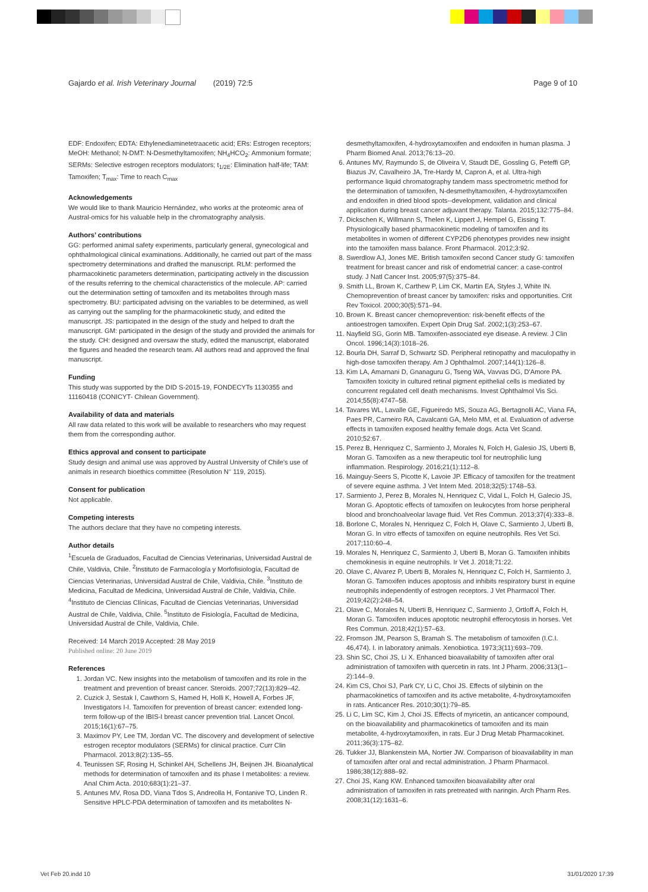Gajardo et al. Irish Veterinary Journal (2019) 72:5 Page 9 of 10
EDF: Endoxifen; EDTA: Ethylenediaminetetraacetic acid; ERs: Estrogen receptors; MeOH: Methanol; N-DMT: N-Desmethyltamoxifen; NH<sub>4</sub>HCO<sub>2</sub>: Ammonium formate; SERMs: Selective estrogen receptors modulators; t<sub>1/2E</sub>: Elimination half-life; TAM: Tamoxifen; T<sub>max</sub>: Time to reach C<sub>max</sub>
Acknowledgements
We would like to thank Mauricio Hernández, who works at the proteomic area of Austral-omics for his valuable help in the chromatography analysis.
Authors’ contributions
GG: performed animal safety experiments, particularly general, gynecological and ophthalmological clinical examinations. Additionally, he carried out part of the mass spectrometry determinations and drafted the manuscript. RLM: performed the pharmacokinetic parameters determination, participating actively in the discussion of the results referring to the chemical characteristics of the molecule. AP: carried out the determination setting of tamoxifen and its metabolites through mass spectrometry. BU: participated advising on the variables to be determined, as well as carrying out the sampling for the pharmacokinetic study, and edited the manuscript. JS: participated in the design of the study and helped to draft the manuscript. GM: participated in the design of the study and provided the animals for the study. CH: designed and oversaw the study, edited the manuscript, elaborated the figures and headed the research team. All authors read and approved the final manuscript.
Funding
This study was supported by the DID S-2015-19, FONDECYTs 1130355 and 11160418 (CONICYT- Chilean Government).
Availability of data and materials
All raw data related to this work will be available to researchers who may request them from the corresponding author.
Ethics approval and consent to participate
Study design and animal use was approved by Austral University of Chile's use of animals in research bioethics committee (Resolution N° 119, 2015).
Consent for publication
Not applicable.
Competing interests
The authors declare that they have no competing interests.
Author details
<sup>1</sup> Escuela de Graduados, Facultad de Ciencias Veterinarias, Universidad Austral de Chile, Valdivia, Chile. <sup>2</sup>Instituto de Farmacología y Morfofisiología, Facultad de Ciencias Veterinarias, Universidad Austral de Chile, Valdivia, Chile. <sup>3</sup>Instituto de Medicina, Facultad de Medicina, Universidad Austral de Chile, Valdivia, Chile. <sup>4</sup>Instituto de Ciencias Clínicas, Facultad de Ciencias Veterinarias, Universidad Austral de Chile, Valdivia, Chile. <sup>5</sup>Instituto de Fisiología, Facultad de Medicina, Universidad Austral de Chile, Valdivia, Chile.
Received: 14 March 2019 Accepted: 28 May 2019
Published online: 20 June 2019
References
1. Jordan VC. New insights into the metabolism of tamoxifen and its role in the treatment and prevention of breast cancer. Steroids. 2007;72(13):829–42.
2. Cuzick J, Sestak I, Cawthorn S, Hamed H, Holli K, Howell A, Forbes JF, Investigators I-I. Tamoxifen for prevention of breast cancer: extended long-term follow-up of the IBIS-I breast cancer prevention trial. Lancet Oncol. 2015;16(1):67–75.
3. Maximov PY, Lee TM, Jordan VC. The discovery and development of selective estrogen receptor modulators (SERMs) for clinical practice. Curr Clin Pharmacol. 2013;8(2):135–55.
4. Teunissen SF, Rosing H, Schinkel AH, Schellens JH, Beijnen JH. Bioanalytical methods for determination of tamoxifen and its phase I metabolites: a review. Anal Chim Acta. 2010;683(1):21–37.
5. Antunes MV, Rosa DD, Viana Tdos S, Andreolla H, Fontanive TO, Linden R. Sensitive HPLC-PDA determination of tamoxifen and its metabolites N-
desmethyltamoxifen, 4-hydroxytamoxifen and endoxifen in human plasma. J Pharm Biomed Anal. 2013;76:13–20.
6. Antunes MV, Raymundo S, de Oliveira V, Staudt DE, Gossling G, Peteffi GP, Biazus JV, Cavalheiro JA, Tre-Hardy M, Capron A, et al. Ultra-high performance liquid chromatography tandem mass spectrometric method for the determination of tamoxifen, N-desmethyltamoxifen, 4-hydroxytamoxifen and endoxifen in dried blood spots--development, validation and clinical application during breast cancer adjuvant therapy. Talanta. 2015;132:775–84.
7. Dickschen K, Willmann S, Thelen K, Lippert J, Hempel G, Eissing T. Physiologically based pharmacokinetic modeling of tamoxifen and its metabolites in women of different CYP2D6 phenotypes provides new insight into the tamoxifen mass balance. Front Pharmacol. 2012;3:92.
8. Swerdlow AJ, Jones ME. British tamoxifen second Cancer study G: tamoxifen treatment for breast cancer and risk of endometrial cancer: a case-control study. J Natl Cancer Inst. 2005;97(5):375–84.
9. Smith LL, Brown K, Carthew P, Lim CK, Martin EA, Styles J, White IN. Chemoprevention of breast cancer by tamoxifen: risks and opportunities. Crit Rev Toxicol. 2000;30(5):571–94.
10. Brown K. Breast cancer chemoprevention: risk-benefit effects of the antioestrogen tamoxifen. Expert Opin Drug Saf. 2002;1(3):253–67.
11. Nayfield SG, Gorin MB. Tamoxifen-associated eye disease. A review. J Clin Oncol. 1996;14(3):1018–26.
12. Bourla DH, Sarraf D, Schwartz SD. Peripheral retinopathy and maculopathy in high-dose tamoxifen therapy. Am J Ophthalmol. 2007;144(1):126–8.
13. Kim LA, Amarnani D, Gnanaguru G, Tseng WA, Vavvas DG, D'Amore PA. Tamoxifen toxicity in cultured retinal pigment epithelial cells is mediated by concurrent regulated cell death mechanisms. Invest Ophthalmol Vis Sci. 2014;55(8):4747–58.
14. Tavares WL, Lavalle GE, Figueiredo MS, Souza AG, Bertagnolli AC, Viana FA, Paes PR, Carneiro RA, Cavalcanti GA, Melo MM, et al. Evaluation of adverse effects in tamoxifen exposed healthy female dogs. Acta Vet Scand. 2010;52:67.
15. Perez B, Henriquez C, Sarmiento J, Morales N, Folch H, Galesio JS, Uberti B, Moran G. Tamoxifen as a new therapeutic tool for neutrophilic lung inflammation. Respirology. 2016;21(1):112–8.
16. Mainguy-Seers S, Picotte K, Lavoie JP. Efficacy of tamoxifen for the treatment of severe equine asthma. J Vet Intern Med. 2018;32(5):1748–53.
17. Sarmiento J, Perez B, Morales N, Henriquez C, Vidal L, Folch H, Galecio JS, Moran G. Apoptotic effects of tamoxifen on leukocytes from horse peripheral blood and bronchoalveolar lavage fluid. Vet Res Commun. 2013;37(4):333–8.
18. Borlone C, Morales N, Henriquez C, Folch H, Olave C, Sarmiento J, Uberti B, Moran G. In vitro effects of tamoxifen on equine neutrophils. Res Vet Sci. 2017;110:60–4.
19. Morales N, Henriquez C, Sarmiento J, Uberti B, Moran G. Tamoxifen inhibits chemokinesis in equine neutrophils. Ir Vet J. 2018;71:22.
20. Olave C, Alvarez P, Uberti B, Morales N, Henriquez C, Folch H, Sarmiento J, Moran G. Tamoxifen induces apoptosis and inhibits respiratory burst in equine neutrophils independently of estrogen receptors. J Vet Pharmacol Ther. 2019;42(2):248–54.
21. Olave C, Morales N, Uberti B, Henriquez C, Sarmiento J, Ortloff A, Folch H, Moran G. Tamoxifen induces apoptotic neutrophil efferocytosis in horses. Vet Res Commun. 2018;42(1):57–63.
22. Fromson JM, Pearson S, Bramah S. The metabolism of tamoxifen (I.C.I. 46,474). I. in laboratory animals. Xenobiotica. 1973;3(11):693–709.
23. Shin SC, Choi JS, Li X. Enhanced bioavailability of tamoxifen after oral administration of tamoxifen with quercetin in rats. Int J Pharm. 2006;313(1–2):144–9.
24. Kim CS, Choi SJ, Park CY, Li C, Choi JS. Effects of silybinin on the pharmacokinetics of tamoxifen and its active metabolite, 4-hydroxytamoxifen in rats. Anticancer Res. 2010;30(1):79–85.
25. Li C, Lim SC, Kim J, Choi JS. Effects of myricetin, an anticancer compound, on the bioavailability and pharmacokinetics of tamoxifen and its main metabolite, 4-hydroxytamoxifen, in rats. Eur J Drug Metab Pharmacokinet. 2011;36(3):175–82.
26. Tukker JJ, Blankenstein MA, Nortier JW. Comparison of bioavailability in man of tamoxifen after oral and rectal administration. J Pharm Pharmacol. 1986;38(12):888–92.
27. Choi JS, Kang KW. Enhanced tamoxifen bioavailability after oral administration of tamoxifen in rats pretreated with naringin. Arch Pharm Res. 2008;31(12):1631–6.
Vet Feb 20.indd 10 31/01/2020 17:39